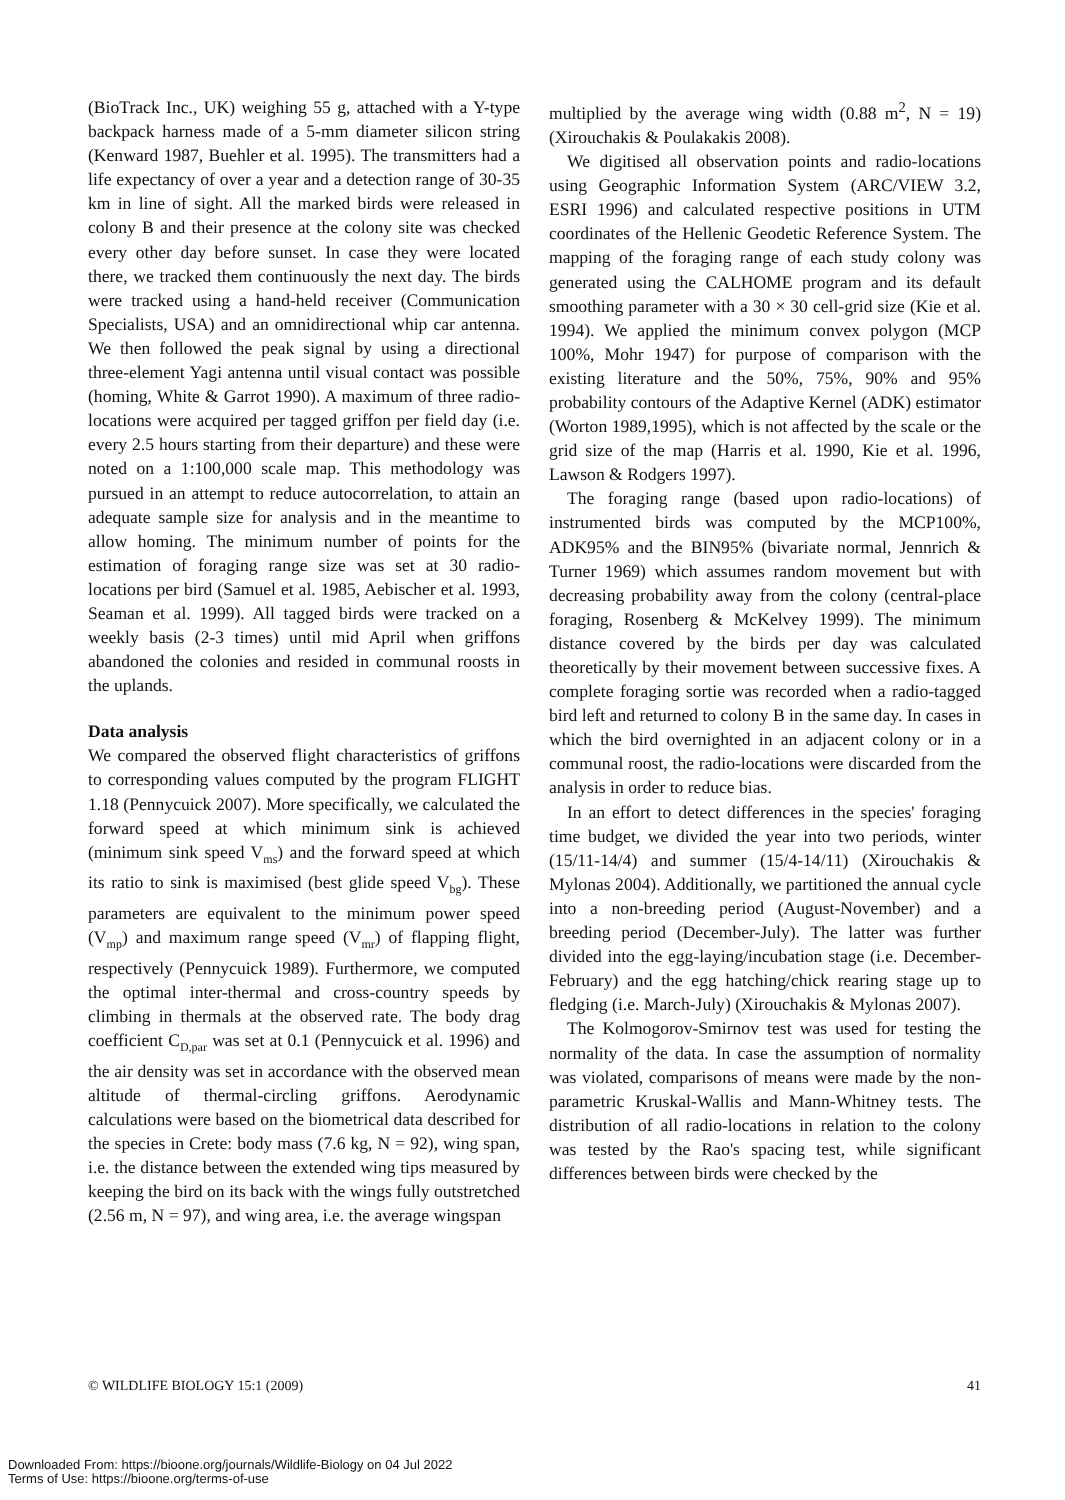(BioTrack Inc., UK) weighing 55 g, attached with a Y-type backpack harness made of a 5-mm diameter silicon string (Kenward 1987, Buehler et al. 1995). The transmitters had a life expectancy of over a year and a detection range of 30-35 km in line of sight. All the marked birds were released in colony B and their presence at the colony site was checked every other day before sunset. In case they were located there, we tracked them continuously the next day. The birds were tracked using a hand-held receiver (Communication Specialists, USA) and an omnidirectional whip car antenna. We then followed the peak signal by using a directional three-element Yagi antenna until visual contact was possible (homing, White & Garrot 1990). A maximum of three radio-locations were acquired per tagged griffon per field day (i.e. every 2.5 hours starting from their departure) and these were noted on a 1:100,000 scale map. This methodology was pursued in an attempt to reduce autocorrelation, to attain an adequate sample size for analysis and in the meantime to allow homing. The minimum number of points for the estimation of foraging range size was set at 30 radio-locations per bird (Samuel et al. 1985, Aebischer et al. 1993, Seaman et al. 1999). All tagged birds were tracked on a weekly basis (2-3 times) until mid April when griffons abandoned the colonies and resided in communal roosts in the uplands.
Data analysis
We compared the observed flight characteristics of griffons to corresponding values computed by the program FLIGHT 1.18 (Pennycuick 2007). More specifically, we calculated the forward speed at which minimum sink is achieved (minimum sink speed V<sub>ms</sub>) and the forward speed at which its ratio to sink is maximised (best glide speed V<sub>bg</sub>). These parameters are equivalent to the minimum power speed (V<sub>mp</sub>) and maximum range speed (V<sub>mr</sub>) of flapping flight, respectively (Pennycuick 1989). Furthermore, we computed the optimal inter-thermal and cross-country speeds by climbing in thermals at the observed rate. The body drag coefficient C<sub>D,par</sub> was set at 0.1 (Pennycuick et al. 1996) and the air density was set in accordance with the observed mean altitude of thermal-circling griffons. Aerodynamic calculations were based on the biometrical data described for the species in Crete: body mass (7.6 kg, N = 92), wing span, i.e. the distance between the extended wing tips measured by keeping the bird on its back with the wings fully outstretched (2.56 m, N = 97), and wing area, i.e. the average wingspan
multiplied by the average wing width (0.88 m<sup>2</sup>, N = 19) (Xirouchakis & Poulakakis 2008).
We digitised all observation points and radio-locations using Geographic Information System (ARC/VIEW 3.2, ESRI 1996) and calculated respective positions in UTM coordinates of the Hellenic Geodetic Reference System. The mapping of the foraging range of each study colony was generated using the CALHOME program and its default smoothing parameter with a 30 × 30 cell-grid size (Kie et al. 1994). We applied the minimum convex polygon (MCP 100%, Mohr 1947) for purpose of comparison with the existing literature and the 50%, 75%, 90% and 95% probability contours of the Adaptive Kernel (ADK) estimator (Worton 1989,1995), which is not affected by the scale or the grid size of the map (Harris et al. 1990, Kie et al. 1996, Lawson & Rodgers 1997).
The foraging range (based upon radio-locations) of instrumented birds was computed by the MCP100%, ADK95% and the BIN95% (bivariate normal, Jennrich & Turner 1969) which assumes random movement but with decreasing probability away from the colony (central-place foraging, Rosenberg & McKelvey 1999). The minimum distance covered by the birds per day was calculated theoretically by their movement between successive fixes. A complete foraging sortie was recorded when a radio-tagged bird left and returned to colony B in the same day. In cases in which the bird overnighted in an adjacent colony or in a communal roost, the radio-locations were discarded from the analysis in order to reduce bias.
In an effort to detect differences in the species' foraging time budget, we divided the year into two periods, winter (15/11-14/4) and summer (15/4-14/11) (Xirouchakis & Mylonas 2004). Additionally, we partitioned the annual cycle into a non-breeding period (August-November) and a breeding period (December-July). The latter was further divided into the egg-laying/incubation stage (i.e. December-February) and the egg hatching/chick rearing stage up to fledging (i.e. March-July) (Xirouchakis & Mylonas 2007).
The Kolmogorov-Smirnov test was used for testing the normality of the data. In case the assumption of normality was violated, comparisons of means were made by the non-parametric Kruskal-Wallis and Mann-Whitney tests. The distribution of all radio-locations in relation to the colony was tested by the Rao's spacing test, while significant differences between birds were checked by the
© WILDLIFE BIOLOGY 15:1 (2009) 41
Downloaded From: https://bioone.org/journals/Wildlife-Biology on 04 Jul 2022
Terms of Use: https://bioone.org/terms-of-use